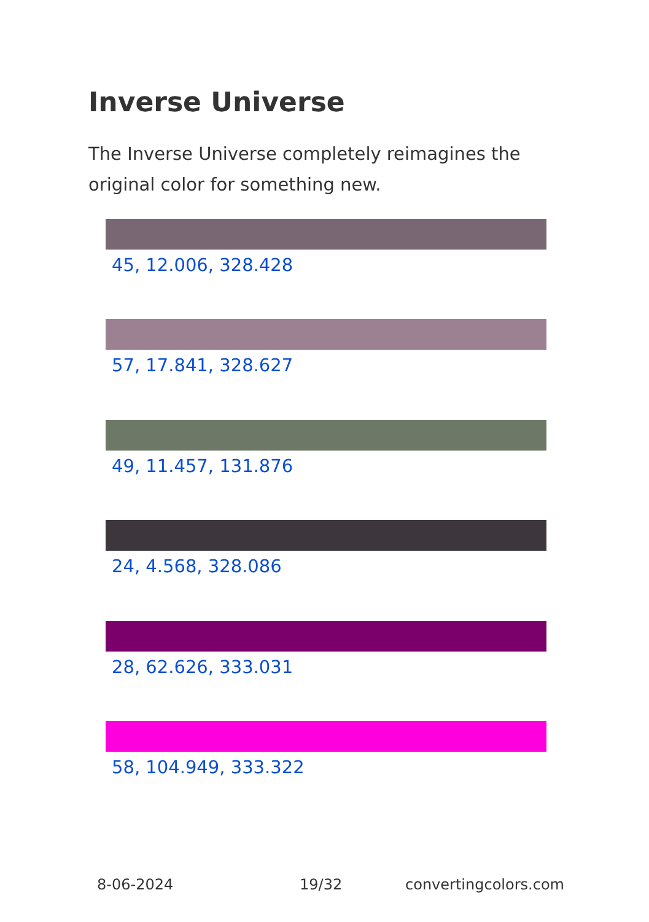Inverse Universe
The Inverse Universe completely reimagines the original color for something new.
45, 12.006, 328.428
57, 17.841, 328.627
49, 11.457, 131.876
24, 4.568, 328.086
28, 62.626, 333.031
58, 104.949, 333.322
8-06-2024 19/32 convertingcolors.com